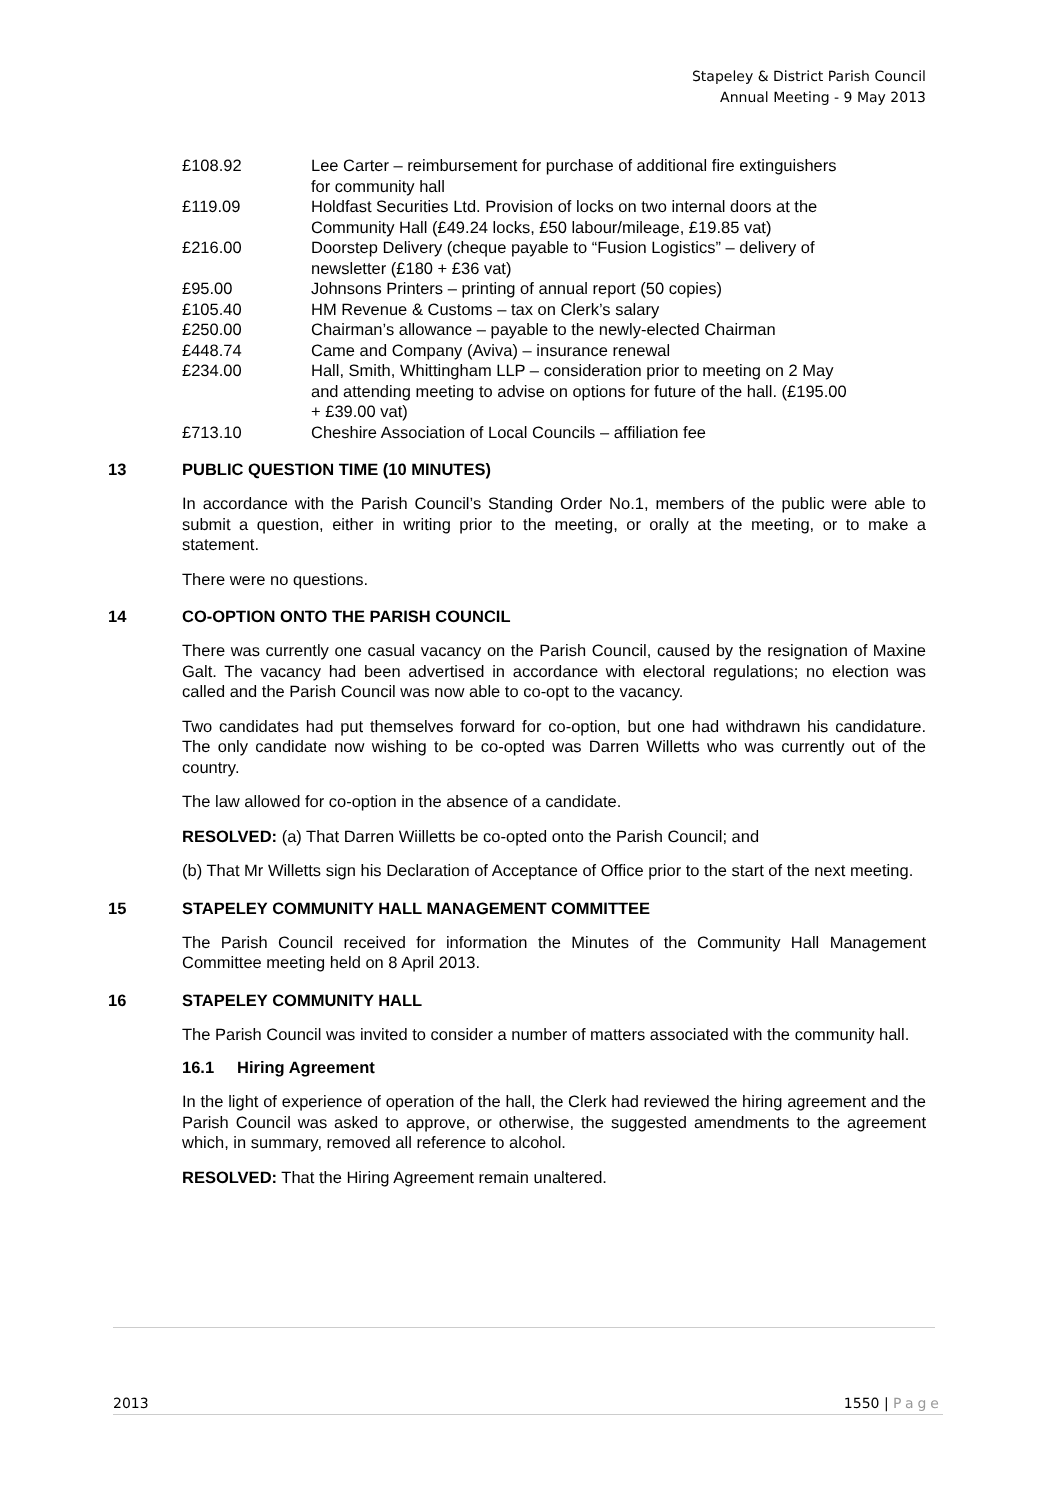Stapeley & District Parish Council
Annual Meeting - 9 May 2013
| £108.92 | Lee Carter – reimbursement for purchase of additional fire extinguishers for community hall |
| £119.09 | Holdfast Securities Ltd. Provision of locks on two internal doors at the Community Hall (£49.24 locks, £50 labour/mileage, £19.85 vat) |
| £216.00 | Doorstep Delivery (cheque payable to “Fusion Logistics” – delivery of newsletter (£180 + £36 vat) |
| £95.00 | Johnsons Printers – printing of annual report (50 copies) |
| £105.40 | HM Revenue & Customs – tax on Clerk’s salary |
| £250.00 | Chairman’s allowance – payable to the newly-elected Chairman |
| £448.74 | Came and Company (Aviva) – insurance renewal |
| £234.00 | Hall, Smith, Whittingham LLP – consideration prior to meeting on 2 May and attending meeting to advise on options for future of the hall. (£195.00 + £39.00 vat) |
| £713.10 | Cheshire Association of Local Councils – affiliation fee |
13 PUBLIC QUESTION TIME (10 MINUTES)
In accordance with the Parish Council’s Standing Order No.1, members of the public were able to submit a question, either in writing prior to the meeting, or orally at the meeting, or to make a statement.
There were no questions.
14 CO-OPTION ONTO THE PARISH COUNCIL
There was currently one casual vacancy on the Parish Council, caused by the resignation of Maxine Galt. The vacancy had been advertised in accordance with electoral regulations; no election was called and the Parish Council was now able to co-opt to the vacancy.
Two candidates had put themselves forward for co-option, but one had withdrawn his candidature. The only candidate now wishing to be co-opted was Darren Willetts who was currently out of the country.
The law allowed for co-option in the absence of a candidate.
RESOLVED: (a) That Darren Wiilletts be co-opted onto the Parish Council; and
(b) That Mr Willetts sign his Declaration of Acceptance of Office prior to the start of the next meeting.
15 STAPELEY COMMUNITY HALL MANAGEMENT COMMITTEE
The Parish Council received for information the Minutes of the Community Hall Management Committee meeting held on 8 April 2013.
16 STAPELEY COMMUNITY HALL
The Parish Council was invited to consider a number of matters associated with the community hall.
16.1 Hiring Agreement
In the light of experience of operation of the hall, the Clerk had reviewed the hiring agreement and the Parish Council was asked to approve, or otherwise, the suggested amendments to the agreement which, in summary, removed all reference to alcohol.
RESOLVED: That the Hiring Agreement remain unaltered.
2013 1550 | Page